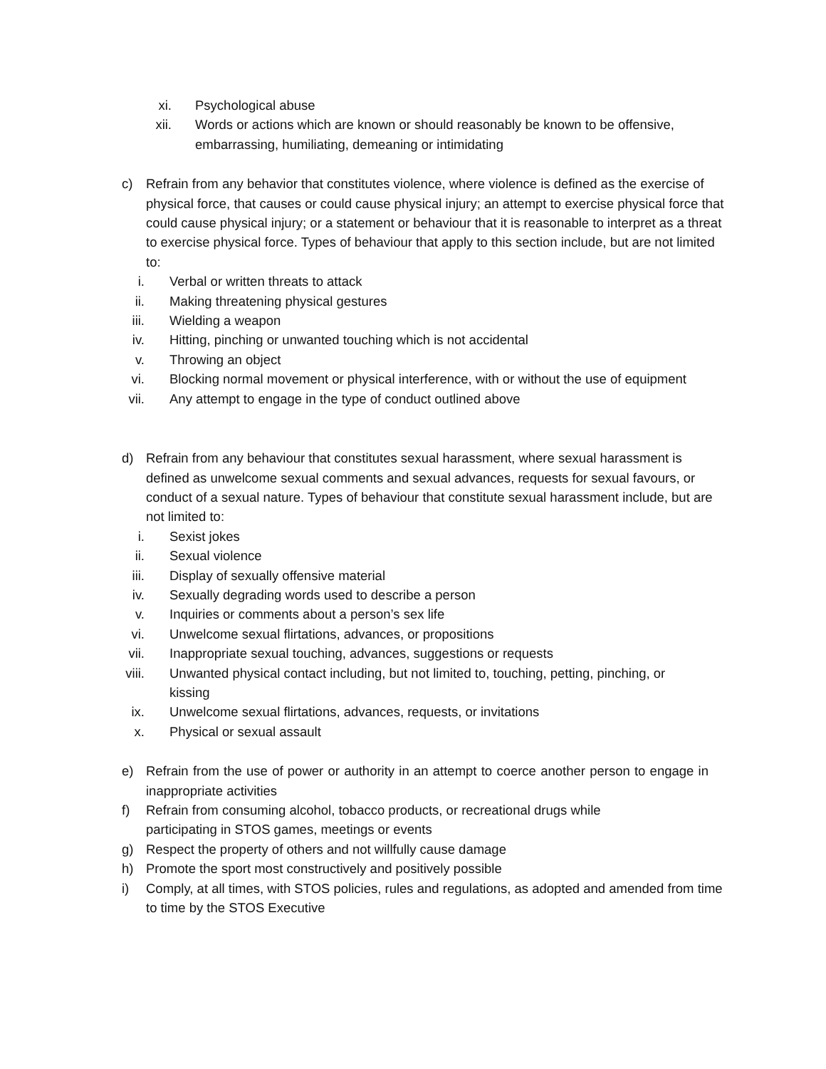xi. Psychological abuse
xii. Words or actions which are known or should reasonably be known to be offensive, embarrassing, humiliating, demeaning or intimidating
c) Refrain from any behavior that constitutes violence, where violence is defined as the exercise of physical force, that causes or could cause physical injury; an attempt to exercise physical force that could cause physical injury; or a statement or behaviour that it is reasonable to interpret as a threat to exercise physical force. Types of behaviour that apply to this section include, but are not limited to:
i. Verbal or written threats to attack
ii. Making threatening physical gestures
iii. Wielding a weapon
iv. Hitting, pinching or unwanted touching which is not accidental
v. Throwing an object
vi. Blocking normal movement or physical interference, with or without the use of equipment
vii. Any attempt to engage in the type of conduct outlined above
d) Refrain from any behaviour that constitutes sexual harassment, where sexual harassment is defined as unwelcome sexual comments and sexual advances, requests for sexual favours, or conduct of a sexual nature. Types of behaviour that constitute sexual harassment include, but are not limited to:
i. Sexist jokes
ii. Sexual violence
iii. Display of sexually offensive material
iv. Sexually degrading words used to describe a person
v. Inquiries or comments about a person’s sex life
vi. Unwelcome sexual flirtations, advances, or propositions
vii. Inappropriate sexual touching, advances, suggestions or requests
viii. Unwanted physical contact including, but not limited to, touching, petting, pinching, or kissing
ix. Unwelcome sexual flirtations, advances, requests, or invitations
x. Physical or sexual assault
e) Refrain from the use of power or authority in an attempt to coerce another person to engage in inappropriate activities
f) Refrain from consuming alcohol, tobacco products, or recreational drugs while participating in STOS games, meetings or events
g) Respect the property of others and not willfully cause damage
h) Promote the sport most constructively and positively possible
i) Comply, at all times, with STOS policies, rules and regulations, as adopted and amended from time to time by the STOS Executive